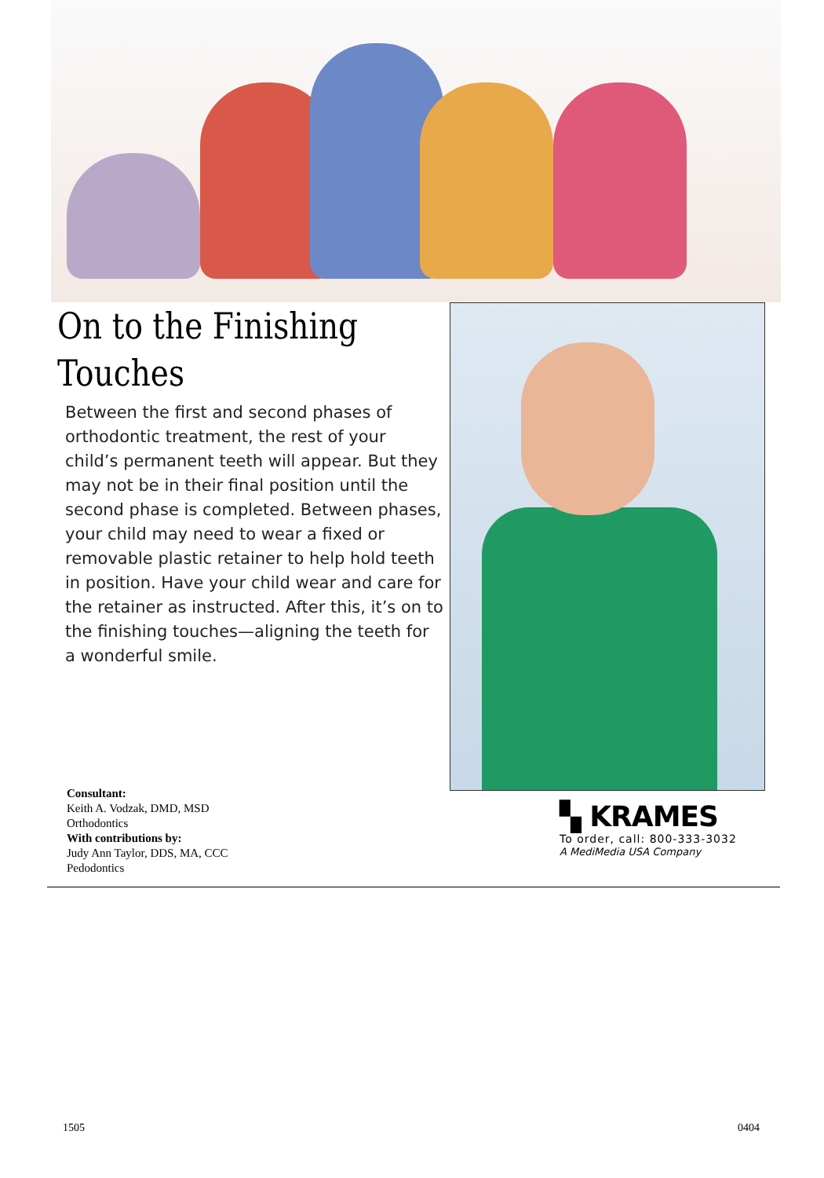On to the Finishing
Touches
Between the first and second phases of orthodontic treatment, the rest of your child’s permanent teeth will appear. But they may not be in their final position until the second phase is completed. Between phases, your child may need to wear a fixed or removable plastic retainer to help hold teeth in position. Have your child wear and care for the retainer as instructed. After this, it’s on to the finishing touches—aligning the teeth for a wonderful smile.
Consultant:
Keith A. Vodzak, DMD, MSD
Orthodontics
With contributions by:
Judy Ann Taylor, DDS, MA, CCC
Pedodontics
▚ KRAMES
To order, call: 800-333-3032
A MediMedia USA Company
1505 0404